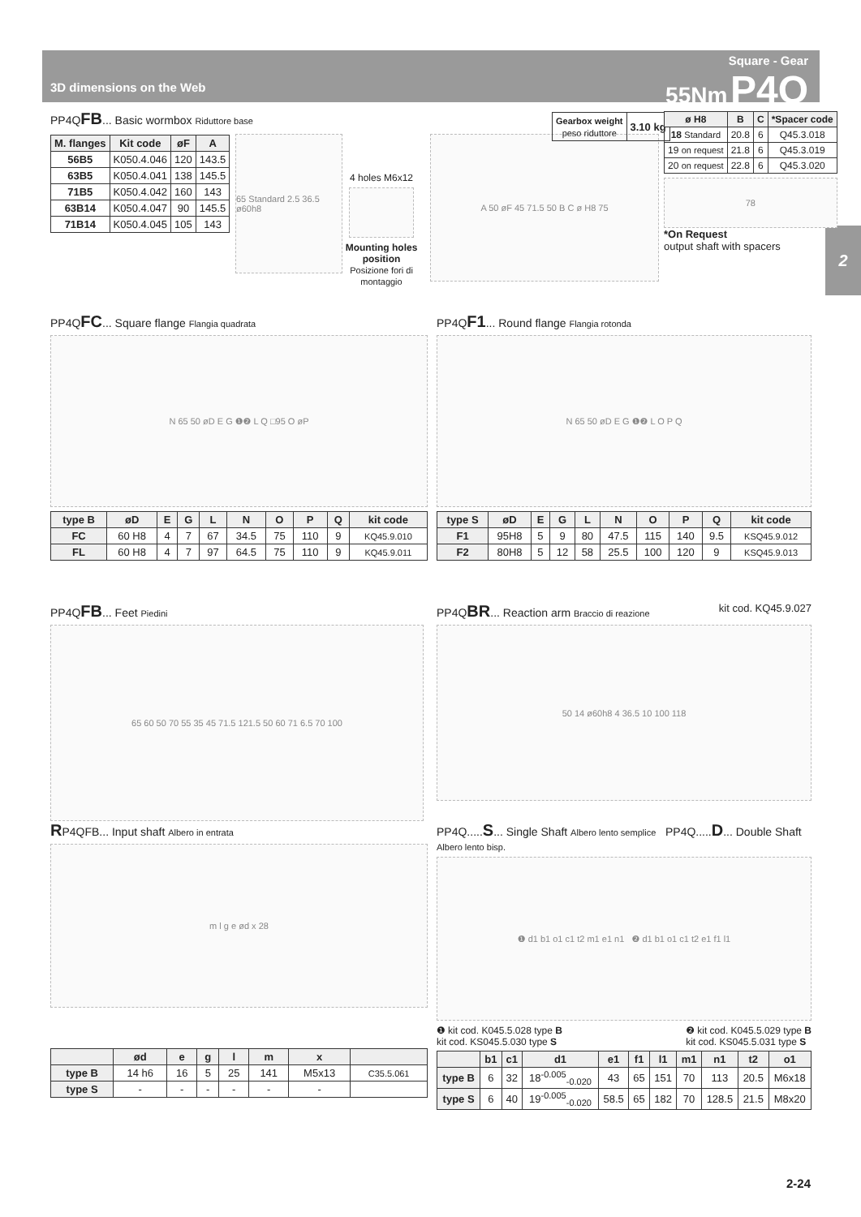3D dimensions on the Web
Square - Gear
55Nm P4Q
2
PP4QFB... Basic wormbox Riduttore base
| M. flanges | Kit code | øF | A |
| --- | --- | --- | --- |
| 56B5 | K050.4.046 | 120 | 143.5 |
| 63B5 | K050.4.041 | 138 | 145.5 |
| 71B5 | K050.4.042 | 160 | 143 |
| 63B14 | K050.4.047 | 90 | 145.5 |
| 71B14 | K050.4.045 | 105 | 143 |
65 Standard 2.5 36.5 ø60h8
4 holes M6x12
Mounting holes position
Posizione fori di montaggio
A 50 øF 45 71.5 50 B C ø H8 75
| Gearbox weight peso riduttore | 3.10 kg |
| ø H8 | B | C | *Spacer code |
| --- | --- | --- | --- |
| 18 Standard | 20.8 | 6 | Q45.3.018 |
| 19 on request | 21.8 | 6 | Q45.3.019 |
| 20 on request | 22.8 | 6 | Q45.3.020 |
78
*On Request
output shaft with spacers
PP4QFC... Square flange Flangia quadrata
N 65 50 øD E G ❶❷ L Q □95 O øP
| type B | øD | E | G | L | N | O | P | Q | kit code |
| --- | --- | --- | --- | --- | --- | --- | --- | --- | --- |
| FC | 60 H8 | 4 | 7 | 67 | 34.5 | 75 | 110 | 9 | KQ45.9.010 |
| FL | 60 H8 | 4 | 7 | 97 | 64.5 | 75 | 110 | 9 | KQ45.9.011 |
PP4QF1... Round flange Flangia rotonda
N 65 50 øD E G ❶❷ L O P Q
| type S | øD | E | G | L | N | O | P | Q | kit code |
| --- | --- | --- | --- | --- | --- | --- | --- | --- | --- |
| F1 | 95H8 | 5 | 9 | 80 | 47.5 | 115 | 140 | 9.5 | KSQ45.9.012 |
| F2 | 80H8 | 5 | 12 | 58 | 25.5 | 100 | 120 | 9 | KSQ45.9.013 |
PP4QFB... Feet Piedini
65 60 50 70 55 35 45 71.5 121.5 50 60 71 6.5 70 100
PP4QBR... Reaction arm Braccio di reazione kit cod. KQ45.9.027
50 14 ø60h8 4 36.5 10 100 118
RP4QFB... Input shaft Albero in entrata
m l g e ød x 28
| | ød | e | g | l | m | x | |
| --- | --- | --- | --- | --- | --- | --- | --- |
| type B | 14 h6 | 16 | 5 | 25 | 141 | M5x13 | C35.5.061 |
| type S | - | - | - | - | - | - | |
PP4Q.....S... Single Shaft Albero lento semplice PP4Q.....D... Double Shaft Albero lento bisp.
❶ d1 b1 o1 c1 t2 m1 e1 n1 ❷ d1 b1 o1 c1 t2 e1 f1 l1
❶ kit cod. K045.5.028 type B
kit cod. KS045.5.030 type S
❷ kit cod. K045.5.029 type B
kit cod. KS045.5.031 type S
| | b1 | c1 | d1 | e1 | f1 | l1 | m1 | n1 | t2 | o1 |
| --- | --- | --- | --- | --- | --- | --- | --- | --- | --- | --- |
| type B | 6 | 32 | 18<sup>-0.005</sup><sub>-0.020</sub> | 43 | 65 | 151 | 70 | 113 | 20.5 | M6x18 |
| type S | 6 | 40 | 19<sup>-0.005</sup><sub>-0.020</sub> | 58.5 | 65 | 182 | 70 | 128.5 | 21.5 | M8x20 |
2-24